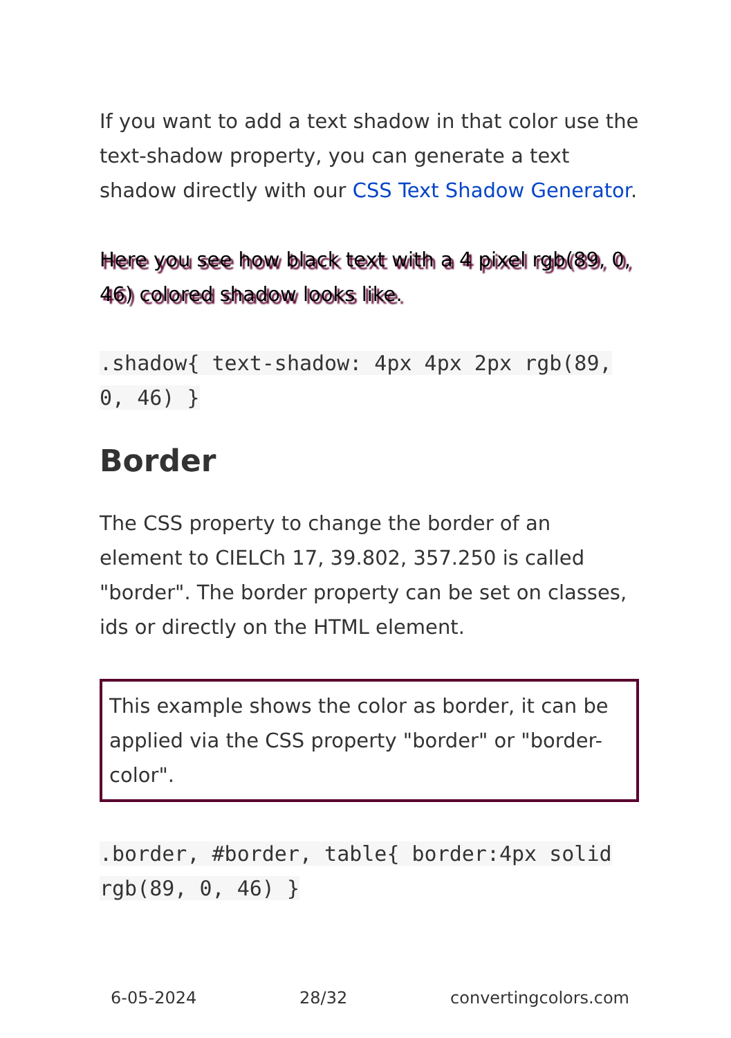If you want to add a text shadow in that color use the text-shadow property, you can generate a text shadow directly with our CSS Text Shadow Generator.
Here you see how black text with a 4 pixel rgb(89, 0, 46) colored shadow looks like.
.shadow{ text-shadow: 4px 4px 2px rgb(89, 0, 46) }
Border
The CSS property to change the border of an element to CIELCh 17, 39.802, 357.250 is called "border". The border property can be set on classes, ids or directly on the HTML element.
This example shows the color as border, it can be applied via the CSS property "border" or "border-color".
.border, #border, table{ border:4px solid rgb(89, 0, 46) }
6-05-2024 28/32 convertingcolors.com